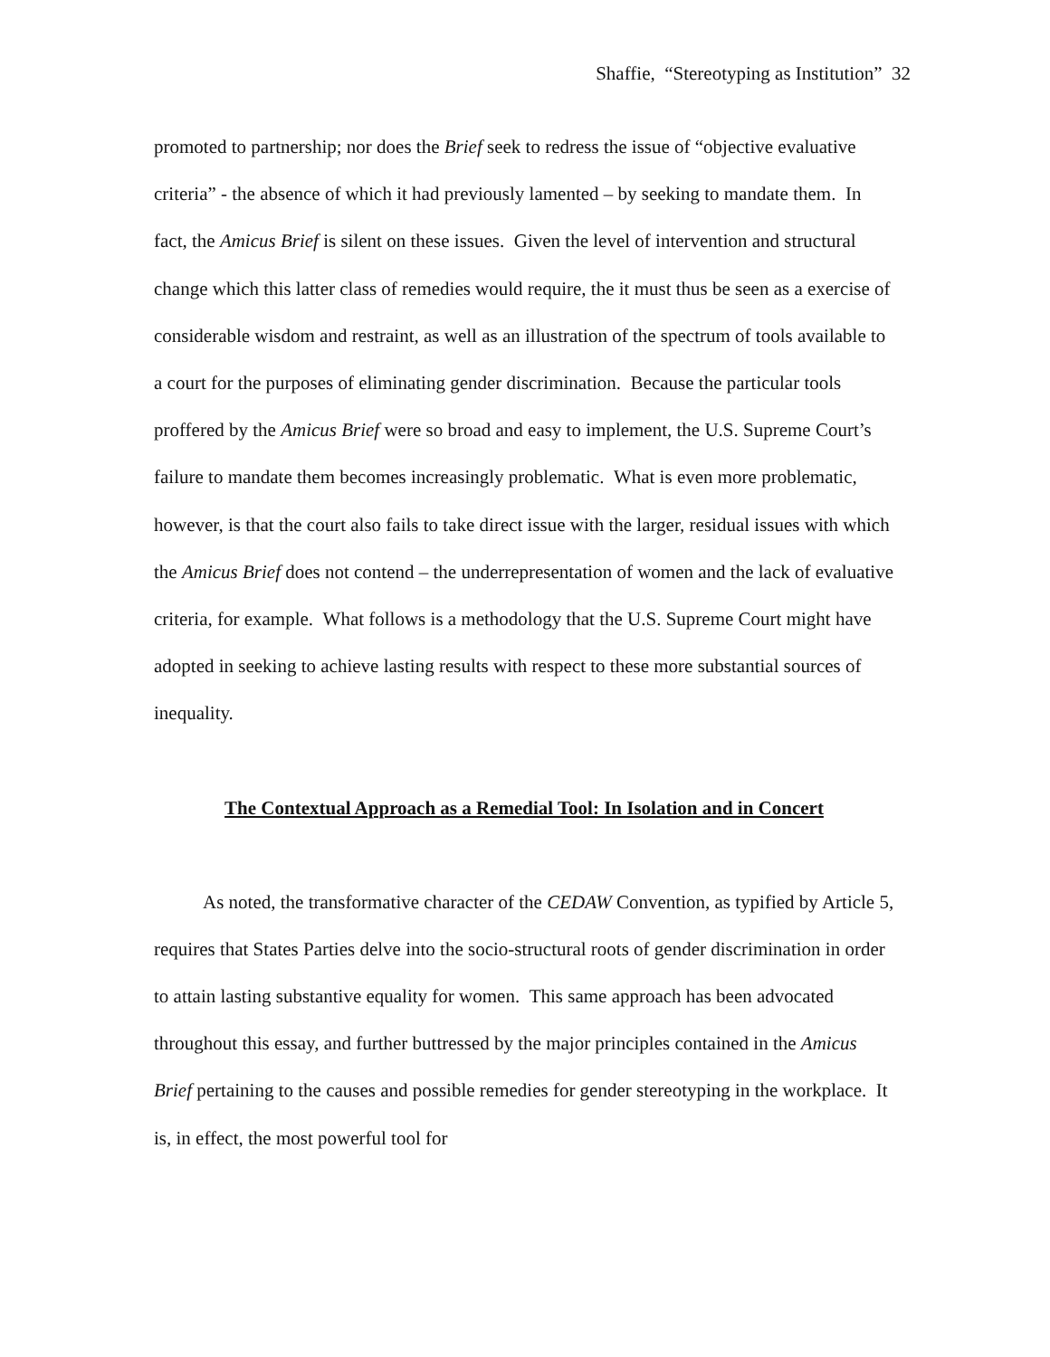Shaffie, “Stereotyping as Institution” 32
promoted to partnership; nor does the Brief seek to redress the issue of “objective evaluative criteria” - the absence of which it had previously lamented – by seeking to mandate them. In fact, the Amicus Brief is silent on these issues. Given the level of intervention and structural change which this latter class of remedies would require, the it must thus be seen as a exercise of considerable wisdom and restraint, as well as an illustration of the spectrum of tools available to a court for the purposes of eliminating gender discrimination. Because the particular tools proffered by the Amicus Brief were so broad and easy to implement, the U.S. Supreme Court’s failure to mandate them becomes increasingly problematic. What is even more problematic, however, is that the court also fails to take direct issue with the larger, residual issues with which the Amicus Brief does not contend – the underrepresentation of women and the lack of evaluative criteria, for example. What follows is a methodology that the U.S. Supreme Court might have adopted in seeking to achieve lasting results with respect to these more substantial sources of inequality.
The Contextual Approach as a Remedial Tool: In Isolation and in Concert
As noted, the transformative character of the CEDAW Convention, as typified by Article 5, requires that States Parties delve into the socio-structural roots of gender discrimination in order to attain lasting substantive equality for women. This same approach has been advocated throughout this essay, and further buttressed by the major principles contained in the Amicus Brief pertaining to the causes and possible remedies for gender stereotyping in the workplace. It is, in effect, the most powerful tool for